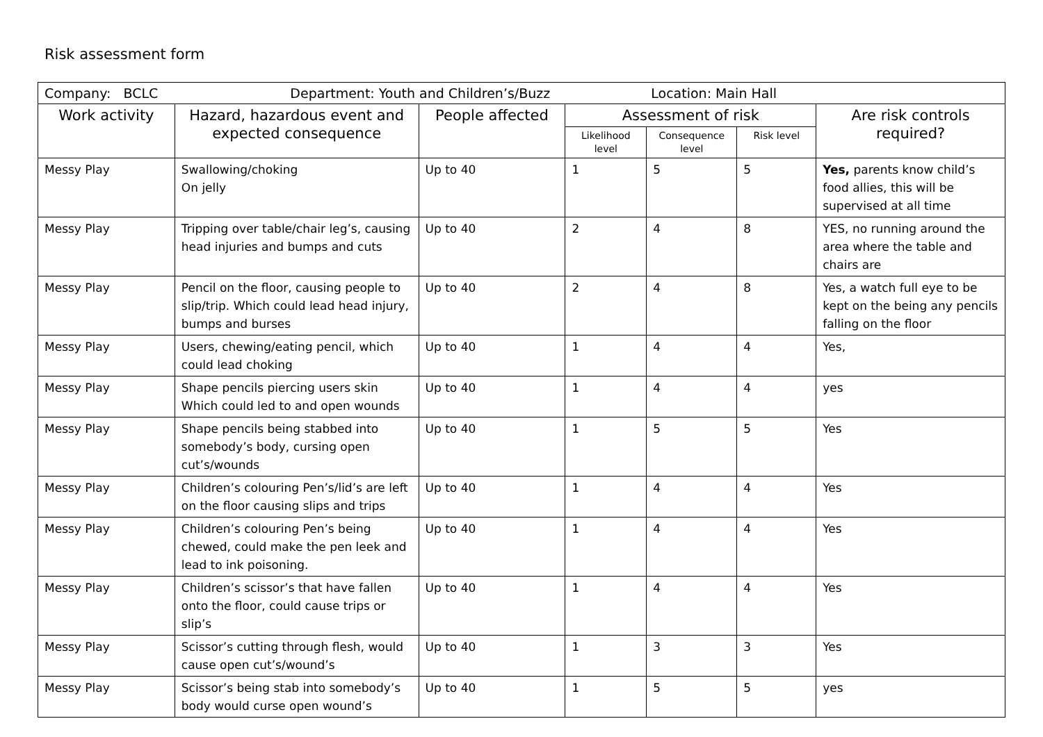Risk assessment form
| Company: BCLC Department: Youth and Children’s/Buzz Location: Main Hall | | | | | | |
| Work activity | Hazard, hazardous event and expected consequence | People affected | Assessment of risk | | | Are risk controls required? |
| | | | Likelihood level | Consequence level | Risk level | |
| Messy Play | Swallowing/choking On jelly | Up to 40 | 1 | 5 | 5 | Yes, parents know child’s food allies, this will be supervised at all time |
| Messy Play | Tripping over table/chair leg’s, causing head injuries and bumps and cuts | Up to 40 | 2 | 4 | 8 | YES, no running around the area where the table and chairs are |
| Messy Play | Pencil on the floor, causing people to slip/trip. Which could lead head injury, bumps and burses | Up to 40 | 2 | 4 | 8 | Yes, a watch full eye to be kept on the being any pencils falling on the floor |
| Messy Play | Users, chewing/eating pencil, which could lead choking | Up to 40 | 1 | 4 | 4 | Yes, |
| Messy Play | Shape pencils piercing users skin Which could led to and open wounds | Up to 40 | 1 | 4 | 4 | yes |
| Messy Play | Shape pencils being stabbed into somebody’s body, cursing open cut’s/wounds | Up to 40 | 1 | 5 | 5 | Yes |
| Messy Play | Children’s colouring Pen’s/lid’s are left on the floor causing slips and trips | Up to 40 | 1 | 4 | 4 | Yes |
| Messy Play | Children’s colouring Pen’s being chewed, could make the pen leek and lead to ink poisoning. | Up to 40 | 1 | 4 | 4 | Yes |
| Messy Play | Children’s scissor’s that have fallen onto the floor, could cause trips or slip’s | Up to 40 | 1 | 4 | 4 | Yes |
| Messy Play | Scissor’s cutting through flesh, would cause open cut’s/wound’s | Up to 40 | 1 | 3 | 3 | Yes |
| Messy Play | Scissor’s being stab into somebody’s body would curse open wound’s | Up to 40 | 1 | 5 | 5 | yes |